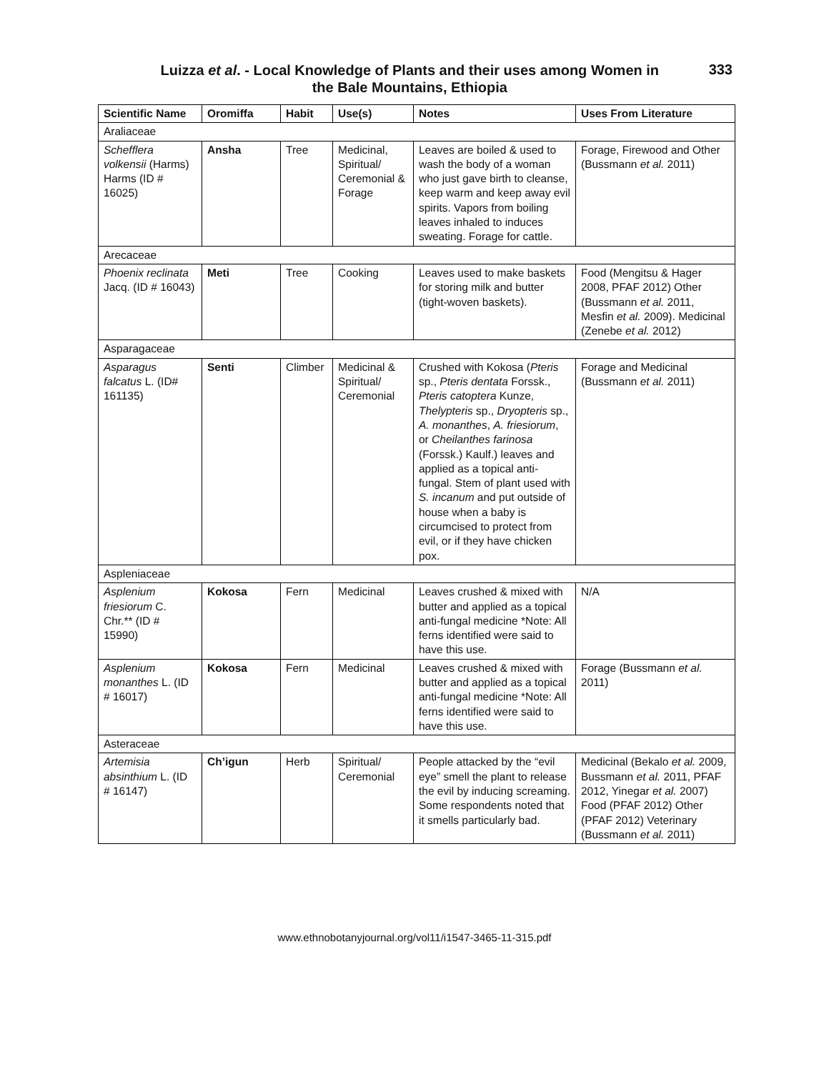Luizza et al. - Local Knowledge of Plants and their uses among Women in
the Bale Mountains, Ethiopia
333
| Scientific Name | Oromiffa | Habit | Use(s) | Notes | Uses From Literature |
| --- | --- | --- | --- | --- | --- |
| Araliaceae | | | | | |
| Schefflera volkensii (Harms) Harms (ID # 16025) | Ansha | Tree | Medicinal, Spiritual/ Ceremonial & Forage | Leaves are boiled & used to wash the body of a woman who just gave birth to cleanse, keep warm and keep away evil spirits. Vapors from boiling leaves inhaled to induces sweating. Forage for cattle. | Forage, Firewood and Other (Bussmann et al. 2011) |
| Arecaceae | | | | | |
| Phoenix reclinata Jacq. (ID # 16043) | Meti | Tree | Cooking | Leaves used to make baskets for storing milk and butter (tight-woven baskets). | Food (Mengitsu & Hager 2008, PFAF 2012) Other (Bussmann et al. 2011, Mesfin et al. 2009). Medicinal (Zenebe et al. 2012) |
| Asparagaceae | | | | | |
| Asparagus falcatus L. (ID# 161135) | Senti | Climber | Medicinal & Spiritual/ Ceremonial | Crushed with Kokosa ( Pteris sp., Pteris dentata Forssk., Pteris catoptera Kunze, Thelypteris sp., Dryopteris sp., A. monanthes , A. friesiorum , or Cheilanthes farinosa (Forssk.) Kaulf.) leaves and applied as a topical anti-fungal. Stem of plant used with S. incanum and put outside of house when a baby is circumcised to protect from evil, or if they have chicken pox. | Forage and Medicinal (Bussmann et al. 2011) |
| Aspleniaceae | | | | | |
| Asplenium friesiorum C. Chr.** (ID # 15990) | Kokosa | Fern | Medicinal | Leaves crushed & mixed with butter and applied as a topical anti-fungal medicine *Note: All ferns identified were said to have this use. | N/A |
| Asplenium monanthes L. (ID # 16017) | Kokosa | Fern | Medicinal | Leaves crushed & mixed with butter and applied as a topical anti-fungal medicine *Note: All ferns identified were said to have this use. | Forage (Bussmann et al. 2011) |
| Asteraceae | | | | | |
| Artemisia absinthium L. (ID # 16147) | Ch’igun | Herb | Spiritual/ Ceremonial | People attacked by the “evil eye” smell the plant to release the evil by inducing screaming. Some respondents noted that it smells particularly bad. | Medicinal (Bekalo et al. 2009, Bussmann et al. 2011, PFAF 2012, Yinegar et al. 2007) Food (PFAF 2012) Other (PFAF 2012) Veterinary (Bussmann et al. 2011) |
www.ethnobotanyjournal.org/vol11/i1547-3465-11-315.pdf